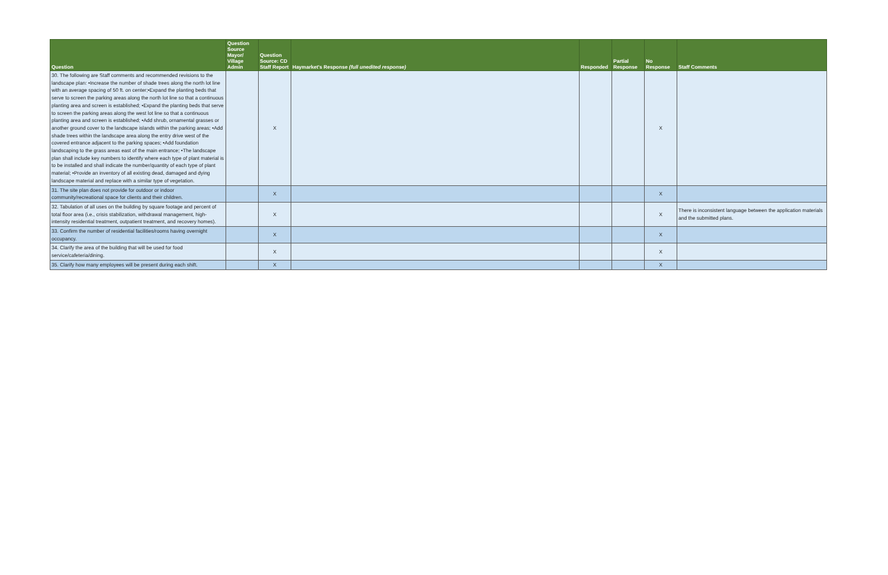| Question | Question Source Mayor/ Village Admin | Question Source: CD Staff Report | Haymarket's Response (full unedited response) | Responded | Partial Response | No Response | Staff Comments |
| --- | --- | --- | --- | --- | --- | --- | --- |
| 30. The following are Staff comments and recommended revisions to the landscape plan: •Increase the number of shade trees along the north lot line with an average spacing of 50 ft. on center;•Expand the planting beds that serve to screen the parking areas along the north lot line so that a continuous planting area and screen is established; •Expand the planting beds that serve to screen the parking areas along the west lot line so that a continuous planting area and screen is established; •Add shrub, ornamental grasses or another ground cover to the landscape islands within the parking areas; •Add shade trees within the landscape area along the entry drive west of the covered entrance adjacent to the parking spaces; •Add foundation landscaping to the grass areas east of the main entrance; •The landscape plan shall include key numbers to identify where each type of plant material is to be installed and shall indicate the number/quantity of each type of plant material; •Provide an inventory of all existing dead, damaged and dying landscape material and replace with a similar type of vegetation. | | X | | | | X | |
| 31. The site plan does not provide for outdoor or indoor community/recreational space for clients and their children. | | X | | | | X | |
| 32. Tabulation of all uses on the building by square footage and percent of total floor area (i.e., crisis stabilization, withdrawal management, high-intensity residential treatment, outpatient treatment, and recovery homes). | | X | | | | X | There is inconsistent language between the application materials and the submitted plans. |
| 33. Confirm the number of residential facilities/rooms having overnight occupancy. | | X | | | | X | |
| 34. Clarify the area of the building that will be used for food service/cafeteria/dining. | | X | | | | X | |
| 35. Clarify how many employees will be present during each shift. | | X | | | | X | |